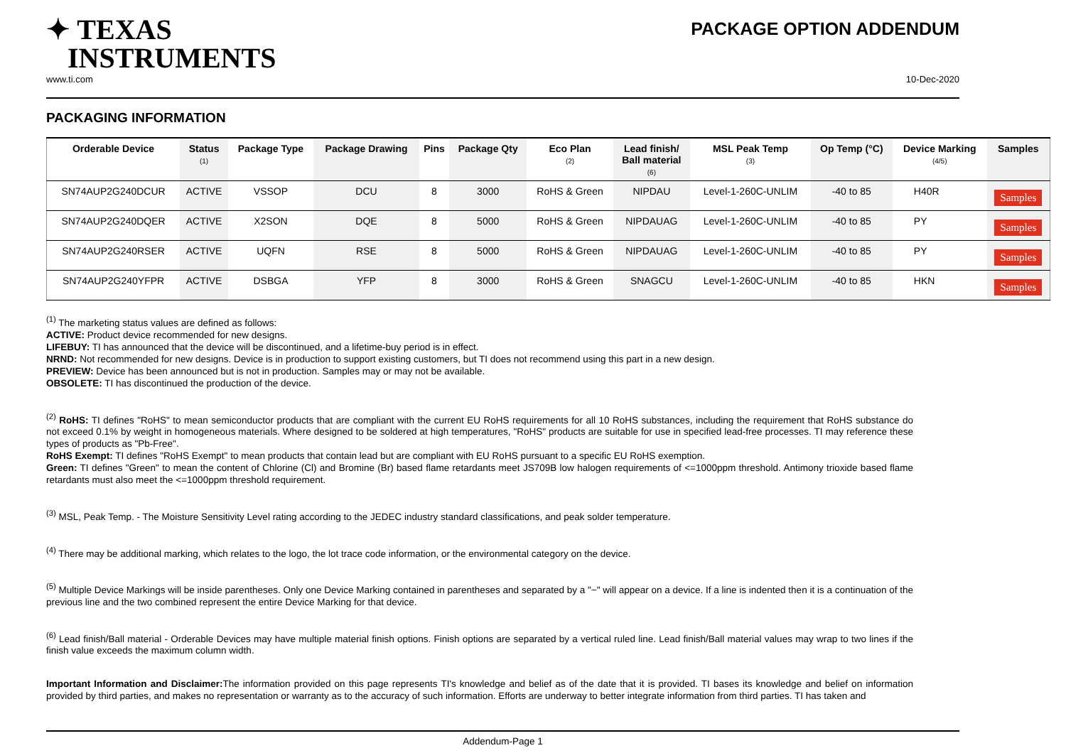✦ TEXAS
INSTRUMENTS
PACKAGE OPTION ADDENDUM
www.ti.com 10-Dec-2020
PACKAGING INFORMATION
| Orderable Device | Status (1) | Package Type | Package Drawing | Pins | Package Qty | Eco Plan (2) | Lead finish/ Ball material (6) | MSL Peak Temp (3) | Op Temp (°C) | Device Marking (4/5) | Samples |
| --- | --- | --- | --- | --- | --- | --- | --- | --- | --- | --- | --- |
| SN74AUP2G240DCUR | ACTIVE | VSSOP | DCU | 8 | 3000 | RoHS & Green | NIPDAU | Level-1-260C-UNLIM | -40 to 85 | H40R | Samples |
| SN74AUP2G240DQER | ACTIVE | X2SON | DQE | 8 | 5000 | RoHS & Green | NIPDAUAG | Level-1-260C-UNLIM | -40 to 85 | PY | Samples |
| SN74AUP2G240RSER | ACTIVE | UQFN | RSE | 8 | 5000 | RoHS & Green | NIPDAUAG | Level-1-260C-UNLIM | -40 to 85 | PY | Samples |
| SN74AUP2G240YFPR | ACTIVE | DSBGA | YFP | 8 | 3000 | RoHS & Green | SNAGCU | Level-1-260C-UNLIM | -40 to 85 | HKN | Samples |
<sup>(1)</sup> The marketing status values are defined as follows:
ACTIVE: Product device recommended for new designs.
LIFEBUY: TI has announced that the device will be discontinued, and a lifetime-buy period is in effect.
NRND: Not recommended for new designs. Device is in production to support existing customers, but TI does not recommend using this part in a new design.
PREVIEW: Device has been announced but is not in production. Samples may or may not be available.
OBSOLETE: TI has discontinued the production of the device.
<sup>(2)</sup> RoHS: TI defines "RoHS" to mean semiconductor products that are compliant with the current EU RoHS requirements for all 10 RoHS substances, including the requirement that RoHS substance do not exceed 0.1% by weight in homogeneous materials. Where designed to be soldered at high temperatures, "RoHS" products are suitable for use in specified lead-free processes. TI may reference these types of products as "Pb-Free".
RoHS Exempt: TI defines "RoHS Exempt" to mean products that contain lead but are compliant with EU RoHS pursuant to a specific EU RoHS exemption.
Green: TI defines "Green" to mean the content of Chlorine (Cl) and Bromine (Br) based flame retardants meet JS709B low halogen requirements of <=1000ppm threshold. Antimony trioxide based flame retardants must also meet the <=1000ppm threshold requirement.
<sup>(3)</sup> MSL, Peak Temp. - The Moisture Sensitivity Level rating according to the JEDEC industry standard classifications, and peak solder temperature.
<sup>(4)</sup> There may be additional marking, which relates to the logo, the lot trace code information, or the environmental category on the device.
<sup>(5)</sup> Multiple Device Markings will be inside parentheses. Only one Device Marking contained in parentheses and separated by a "~" will appear on a device. If a line is indented then it is a continuation of the previous line and the two combined represent the entire Device Marking for that device.
<sup>(6)</sup> Lead finish/Ball material - Orderable Devices may have multiple material finish options. Finish options are separated by a vertical ruled line. Lead finish/Ball material values may wrap to two lines if the finish value exceeds the maximum column width.
Important Information and Disclaimer: The information provided on this page represents TI's knowledge and belief as of the date that it is provided. TI bases its knowledge and belief on information provided by third parties, and makes no representation or warranty as to the accuracy of such information. Efforts are underway to better integrate information from third parties. TI has taken and
Addendum-Page 1